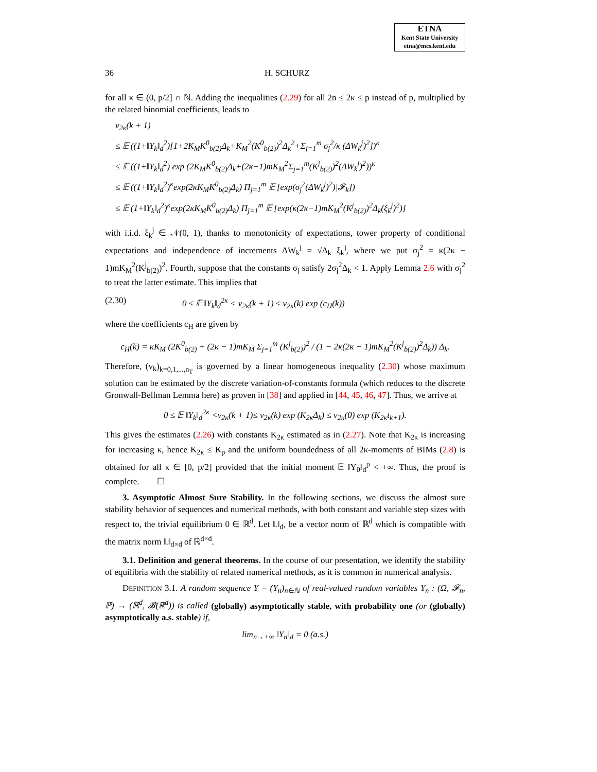ETNA
Kent State University
etna@mcs.kent.edu
36 H. SCHURZ
for all κ ∈ (0, p/2] ∩ ℕ. Adding the inequalities (2.29) for all 2n ≤ 2κ ≤ p instead of p, multiplied by the related binomial coefficients, leads to
v<sub>2κ</sub>(k + 1)
≤ 𝔼 ((1+‖Y<sub>k</sub>‖<sub>d</sub><sup>2</sup>)[1+2K<sub>M</sub>K<sup>0</sup><sub>b(2)</sub>Δ<sub>k</sub>+K<sub>M</sub><sup>2</sup>(K<sup>0</sup><sub>b(2)</sub>)<sup>2</sup>Δ<sub>k</sub><sup>2</sup>+Σ<sub>j=1</sub><sup>m</sup> σ<sub>j</sub><sup>2</sup>/κ (ΔW<sub>k</sub><sup>j</sup>)<sup>2</sup>])<sup>κ</sup>
≤ 𝔼 ((1+‖Y<sub>k</sub>‖<sub>d</sub><sup>2</sup>) exp (2K<sub>M</sub>K<sup>0</sup><sub>b(2)</sub>Δ<sub>k</sub>+(2κ−1)mK<sub>M</sub><sup>2</sup>Σ<sub>j=1</sub><sup>m</sup>(K<sup>j</sup><sub>b(2)</sub>)<sup>2</sup>(ΔW<sub>k</sub><sup>j</sup>)<sup>2</sup>))<sup>κ</sup>
≤ 𝔼 ((1+‖Y<sub>k</sub>‖<sub>d</sub><sup>2</sup>)<sup>κ</sup>exp(2κK<sub>M</sub>K<sup>0</sup><sub>b(2)</sub>Δ<sub>k</sub>) Π<sub>j=1</sub><sup>m</sup> 𝔼 [exp(σ<sub>j</sub><sup>2</sup>(ΔW<sub>k</sub><sup>j</sup>)<sup>2</sup>)|𝓕<sub>k</sub>])
≤ 𝔼 (1+‖Y<sub>k</sub>‖<sub>d</sub><sup>2</sup>)<sup>κ</sup>exp(2κK<sub>M</sub>K<sup>0</sup><sub>b(2)</sub>Δ<sub>k</sub>) Π<sub>j=1</sub><sup>m</sup> 𝔼 [exp(κ(2κ−1)mK<sub>M</sub><sup>2</sup>(K<sup>j</sup><sub>b(2)</sub>)<sup>2</sup>Δ<sub>k</sub>(ξ<sub>k</sub><sup>j</sup>)<sup>2</sup>)]
with i.i.d. ξ<sub>k</sub><sup>j</sup> ∈ 𝒩(0, 1), thanks to monotonicity of expectations, tower property of conditional expectations and independence of increments ΔW<sub>k</sub><sup>j</sup> = √Δ<sub>k</sub> ξ<sub>k</sub><sup>j</sup>, where we put σ<sub>j</sub><sup>2</sup> = κ(2κ − 1)mK<sub>M</sub><sup>2</sup>(K<sup>j</sup><sub>b(2)</sub>)<sup>2</sup>. Fourth, suppose that the constants σ<sub>j</sub> satisfy 2σ<sub>j</sub><sup>2</sup>Δ<sub>k</sub> < 1. Apply Lemma 2.6 with σ<sub>j</sub><sup>2</sup> to treat the latter estimate. This implies that
(2.30) 0 ≤ 𝔼 ‖Y<sub>k</sub>‖<sub>d</sub><sup>2κ</sup> < v<sub>2κ</sub>(k + 1) ≤ v<sub>2κ</sub>(k) exp (c<sub>H</sub>(k))
where the coefficients c<sub>H</sub> are given by
c<sub>H</sub>(k) = κK<sub>M</sub> (2K<sup>0</sup><sub>b(2)</sub> + (2κ − 1)mK<sub>M</sub> Σ<sub>j=1</sub><sup>m</sup> (K<sup>j</sup><sub>b(2)</sub>)<sup>2</sup> / (1 − 2κ(2κ − 1)mK<sub>M</sub><sup>2</sup>(K<sup>j</sup><sub>b(2)</sub>)<sup>2</sup>Δ<sub>k</sub>)) Δ<sub>k</sub>.
Therefore, (v<sub>k</sub>)<sub>k=0,1,...,n<sub>T</sub></sub> is governed by a linear homogeneous inequality (2.30) whose maximum solution can be estimated by the discrete variation-of-constants formula (which reduces to the discrete Gronwall-Bellman Lemma here) as proven in [38] and applied in [44, 45, 46, 47]. Thus, we arrive at
0 ≤ 𝔼 ‖Y<sub>k</sub>‖<sub>d</sub><sup>2κ</sup> <v<sub>2κ</sub>(k + 1)≤ v<sub>2κ</sub>(k) exp (K<sub>2κ</sub>Δ<sub>k</sub>) ≤ v<sub>2κ</sub>(0) exp (K<sub>2κ</sub>t<sub>k+1</sub>).
This gives the estimates (2.26) with constants K<sub>2κ</sub> estimated as in (2.27). Note that K<sub>2κ</sub> is increasing for increasing κ, hence K<sub>2κ</sub> ≤ K<sub>p</sub> and the uniform boundedness of all 2κ-moments of BIMs (2.8) is obtained for all κ ∈ [0, p/2] provided that the initial moment 𝔼 ‖Y<sub>0</sub>‖<sub>d</sub><sup>p</sup> < +∞. Thus, the proof is complete. ☐
3. Asymptotic Almost Sure Stability. In the following sections, we discuss the almost sure stability behavior of sequences and numerical methods, with both constant and variable step sizes with respect to, the trivial equilibrium 0 ∈ ℝ<sup>d</sup>. Let ‖.‖<sub>d</sub>, be a vector norm of ℝ<sup>d</sup> which is compatible with the matrix norm ‖.‖<sub>d×d</sub> of ℝ<sup>d×d</sup>.
3.1. Definition and general theorems. In the course of our presentation, we identify the stability of equilibria with the stability of related numerical methods, as it is common in numerical analysis.
DEFINITION 3.1. A random sequence Y = (Y<sub>n</sub>)<sub>n∈ℕ</sub> of real-valued random variables Y<sub>n</sub> : (Ω, 𝓕<sub>n</sub>, ℙ) → (ℝ<sup>d</sup>, 𝓑(ℝ<sup>d</sup>)) is called (globally) asymptotically stable, with probability one (or (globally) asymptotically a.s. stable) if,
lim<sub>n→+∞</sub> ‖Y<sub>n</sub>‖<sub>d</sub> = 0 (a.s.)